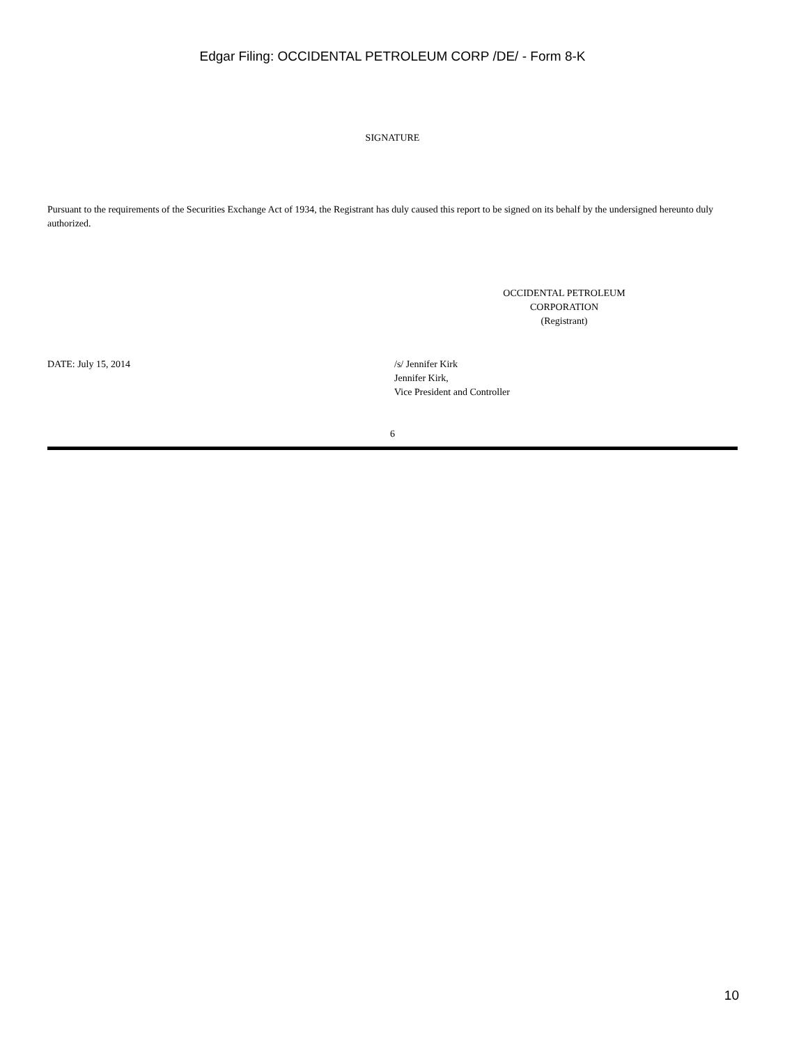Edgar Filing: OCCIDENTAL PETROLEUM CORP /DE/ - Form 8-K
SIGNATURE
Pursuant to the requirements of the Securities Exchange Act of 1934, the Registrant has duly caused this report to be signed on its behalf by the undersigned hereunto duly authorized.
OCCIDENTAL PETROLEUM
CORPORATION
(Registrant)
DATE: July 15, 2014 /s/ Jennifer Kirk
Jennifer Kirk,
Vice President and Controller
6
10